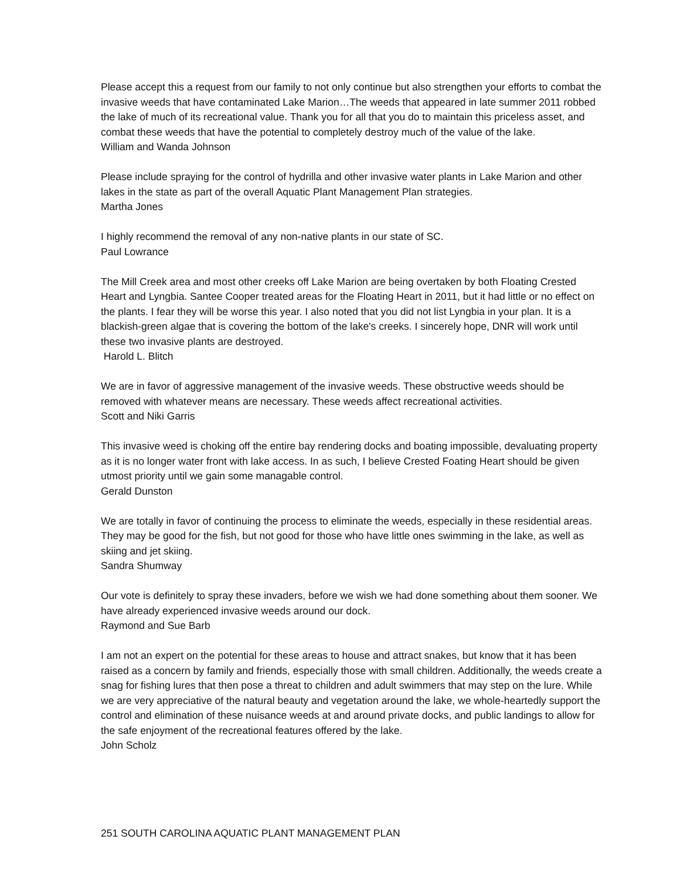Please accept this a request from our family to not only continue but also strengthen your efforts to combat the invasive weeds that have contaminated Lake Marion…The weeds that appeared in late summer 2011 robbed the lake of much of its recreational value. Thank you for all that you do to maintain this priceless asset, and combat these weeds that have the potential to completely destroy much of the value of the lake.
William and Wanda Johnson
Please include spraying for the control of hydrilla and other invasive water plants in Lake Marion and other lakes in the state as part of the overall Aquatic Plant Management Plan strategies.
Martha Jones
I highly recommend the removal of any non-native plants in our state of SC.
Paul Lowrance
The Mill Creek area and most other creeks off Lake Marion are being overtaken by both Floating Crested Heart and Lyngbia. Santee Cooper treated areas for the Floating Heart in 2011, but it had little or no effect on the plants. I fear they will be worse this year. I also noted that you did not list Lyngbia in your plan. It is a blackish-green algae that is covering the bottom of the lake's creeks. I sincerely hope, DNR will work until these two invasive plants are destroyed.
Harold L. Blitch
We are in favor of aggressive management of the invasive weeds. These obstructive weeds should be removed with whatever means are necessary. These weeds affect recreational activities.
Scott and Niki Garris
This invasive weed is choking off the entire bay rendering docks and boating impossible, devaluating property as it is no longer water front with lake access. In as such, I believe Crested Foating Heart should be given utmost priority until we gain some managable control.
Gerald Dunston
We are totally in favor of continuing the process to eliminate the weeds, especially in these residential areas. They may be good for the fish, but not good for those who have little ones swimming in the lake, as well as skiing and jet skiing.
Sandra Shumway
Our vote is definitely to spray these invaders, before we wish we had done something about them sooner. We have already experienced invasive weeds around our dock.
Raymond and Sue Barb
I am not an expert on the potential for these areas to house and attract snakes, but know that it has been raised as a concern by family and friends, especially those with small children. Additionally, the weeds create a snag for fishing lures that then pose a threat to children and adult swimmers that may step on the lure. While we are very appreciative of the natural beauty and vegetation around the lake, we whole-heartedly support the control and elimination of these nuisance weeds at and around private docks, and public landings to allow for the safe enjoyment of the recreational features offered by the lake.
John Scholz
251 SOUTH CAROLINA AQUATIC PLANT MANAGEMENT PLAN